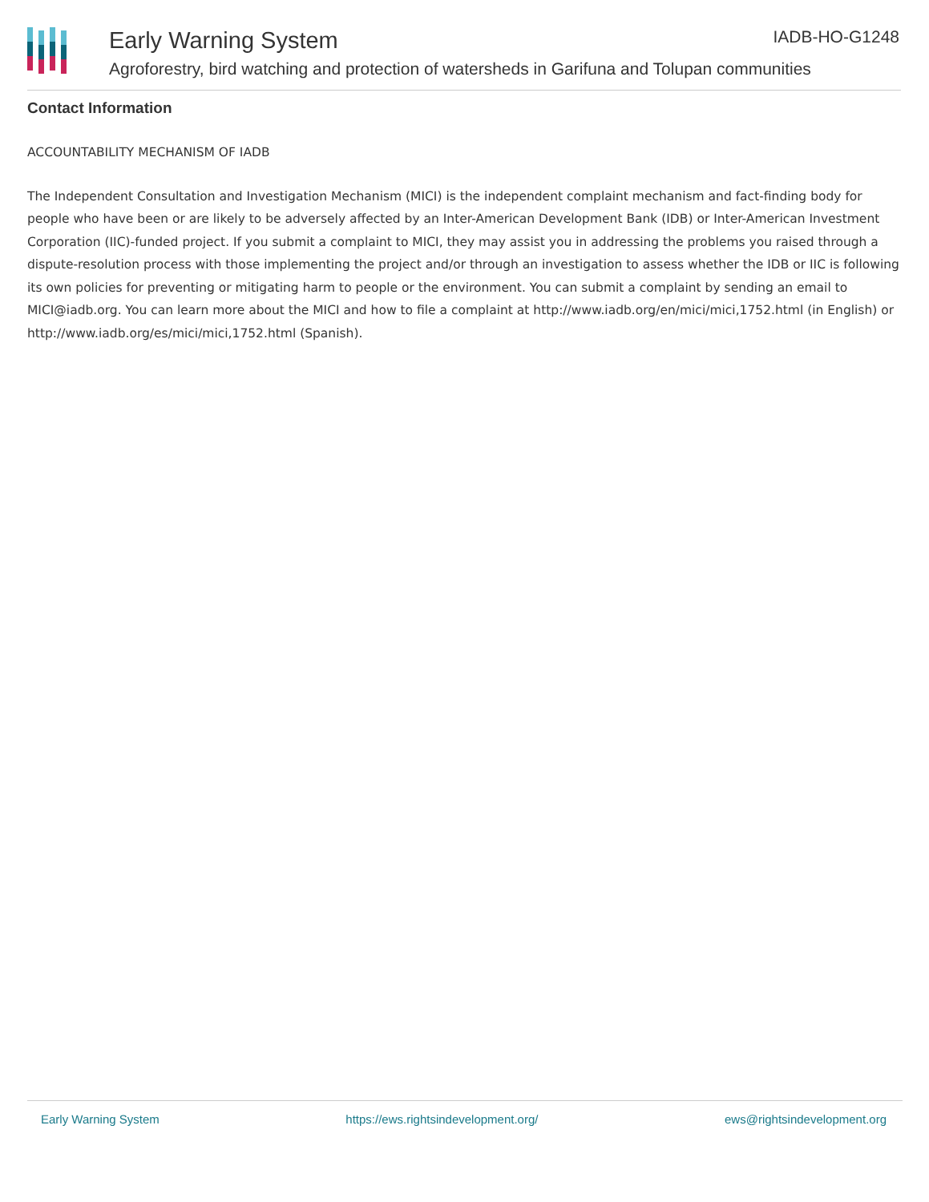Early Warning System IADB-HO-G1248
Agroforestry, bird watching and protection of watersheds in Garifuna and Tolupan communities
Contact Information
ACCOUNTABILITY MECHANISM OF IADB
The Independent Consultation and Investigation Mechanism (MICI) is the independent complaint mechanism and fact-finding body for people who have been or are likely to be adversely affected by an Inter-American Development Bank (IDB) or Inter-American Investment Corporation (IIC)-funded project. If you submit a complaint to MICI, they may assist you in addressing the problems you raised through a dispute-resolution process with those implementing the project and/or through an investigation to assess whether the IDB or IIC is following its own policies for preventing or mitigating harm to people or the environment. You can submit a complaint by sending an email to MICI@iadb.org. You can learn more about the MICI and how to file a complaint at http://www.iadb.org/en/mici/mici,1752.html (in English) or http://www.iadb.org/es/mici/mici,1752.html (Spanish).
Early Warning System https://ews.rightsindevelopment.org/ ews@rightsindevelopment.org